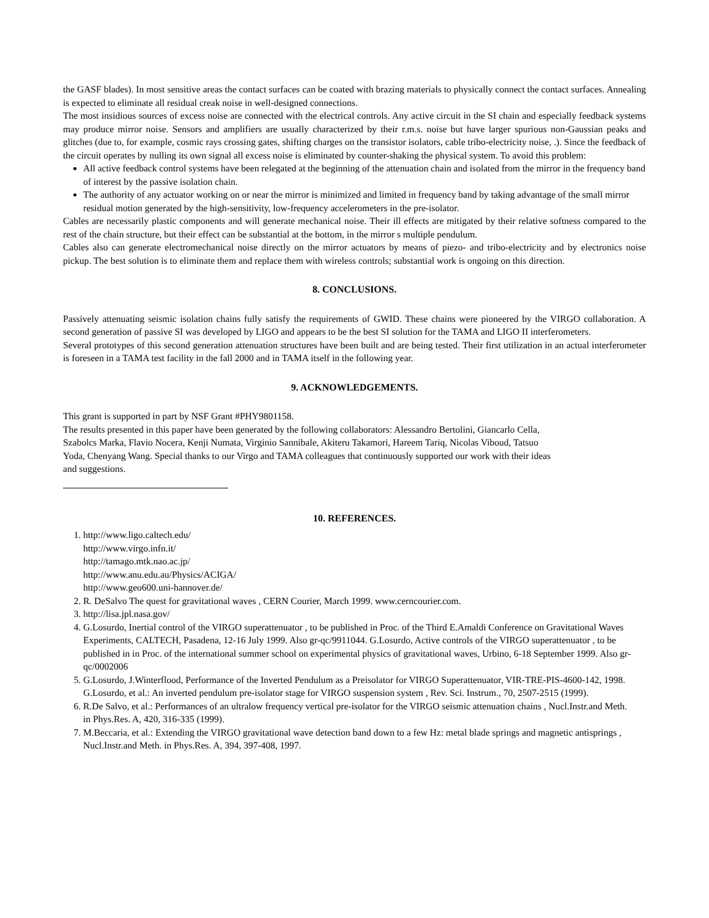the GASF blades). In most sensitive areas the contact surfaces can be coated with brazing materials to physically connect the contact surfaces. Annealing is expected to eliminate all residual creak noise in well-designed connections.
The most insidious sources of excess noise are connected with the electrical controls. Any active circuit in the SI chain and especially feedback systems may produce mirror noise. Sensors and amplifiers are usually characterized by their r.m.s. noise but have larger spurious non-Gaussian peaks and glitches (due to, for example, cosmic rays crossing gates, shifting charges on the transistor isolators, cable tribo-electricity noise, .). Since the feedback of the circuit operates by nulling its own signal all excess noise is eliminated by counter-shaking the physical system. To avoid this problem:
All active feedback control systems have been relegated at the beginning of the attenuation chain and isolated from the mirror in the frequency band of interest by the passive isolation chain.
The authority of any actuator working on or near the mirror is minimized and limited in frequency band by taking advantage of the small mirror residual motion generated by the high-sensitivity, low-frequency accelerometers in the pre-isolator.
Cables are necessarily plastic components and will generate mechanical noise. Their ill effects are mitigated by their relative softness compared to the rest of the chain structure, but their effect can be substantial at the bottom, in the mirror s multiple pendulum.
Cables also can generate electromechanical noise directly on the mirror actuators by means of piezo- and tribo-electricity and by electronics noise pickup. The best solution is to eliminate them and replace them with wireless controls; substantial work is ongoing on this direction.
8. CONCLUSIONS.
Passively attenuating seismic isolation chains fully satisfy the requirements of GWID. These chains were pioneered by the VIRGO collaboration. A second generation of passive SI was developed by LIGO and appears to be the best SI solution for the TAMA and LIGO II interferometers.
Several prototypes of this second generation attenuation structures have been built and are being tested. Their first utilization in an actual interferometer is foreseen in a TAMA test facility in the fall 2000 and in TAMA itself in the following year.
9. ACKNOWLEDGEMENTS.
This grant is supported in part by NSF Grant #PHY9801158.
The results presented in this paper have been generated by the following collaborators: Alessandro Bertolini, Giancarlo Cella, Szabolcs Marka, Flavio Nocera, Kenji Numata, Virginio Sannibale, Akiteru Takamori, Hareem Tariq, Nicolas Viboud, Tatsuo Yoda, Chenyang Wang. Special thanks to our Virgo and TAMA colleagues that continuously supported our work with their ideas and suggestions.
10. REFERENCES.
1. http://www.ligo.caltech.edu/
http://www.virgo.infn.it/
http://tamago.mtk.nao.ac.jp/
http://www.anu.edu.au/Physics/ACIGA/
http://www.geo600.uni-hannover.de/
2. R. DeSalvo The quest for gravitational waves , CERN Courier, March 1999. www.cerncourier.com.
3. http://lisa.jpl.nasa.gov/
4. G.Losurdo, Inertial control of the VIRGO superattenuator , to be published in Proc. of the Third E.Amaldi Conference on Gravitational Waves Experiments, CALTECH, Pasadena, 12-16 July 1999. Also gr-qc/9911044. G.Losurdo, Active controls of the VIRGO superattenuator , to be published in in Proc. of the international summer school on experimental physics of gravitational waves, Urbino, 6-18 September 1999. Also gr-qc/0002006
5. G.Losurdo, J.Winterflood, Performance of the Inverted Pendulum as a Preisolator for VIRGO Superattenuator, VIR-TRE-PIS-4600-142, 1998. G.Losurdo, et al.: An inverted pendulum pre-isolator stage for VIRGO suspension system , Rev. Sci. Instrum., 70, 2507-2515 (1999).
6. R.De Salvo, et al.: Performances of an ultralow frequency vertical pre-isolator for the VIRGO seismic attenuation chains , Nucl.Instr.and Meth. in Phys.Res. A, 420, 316-335 (1999).
7. M.Beccaria, et al.: Extending the VIRGO gravitational wave detection band down to a few Hz: metal blade springs and magnetic antisprings , Nucl.Instr.and Meth. in Phys.Res. A, 394, 397-408, 1997.